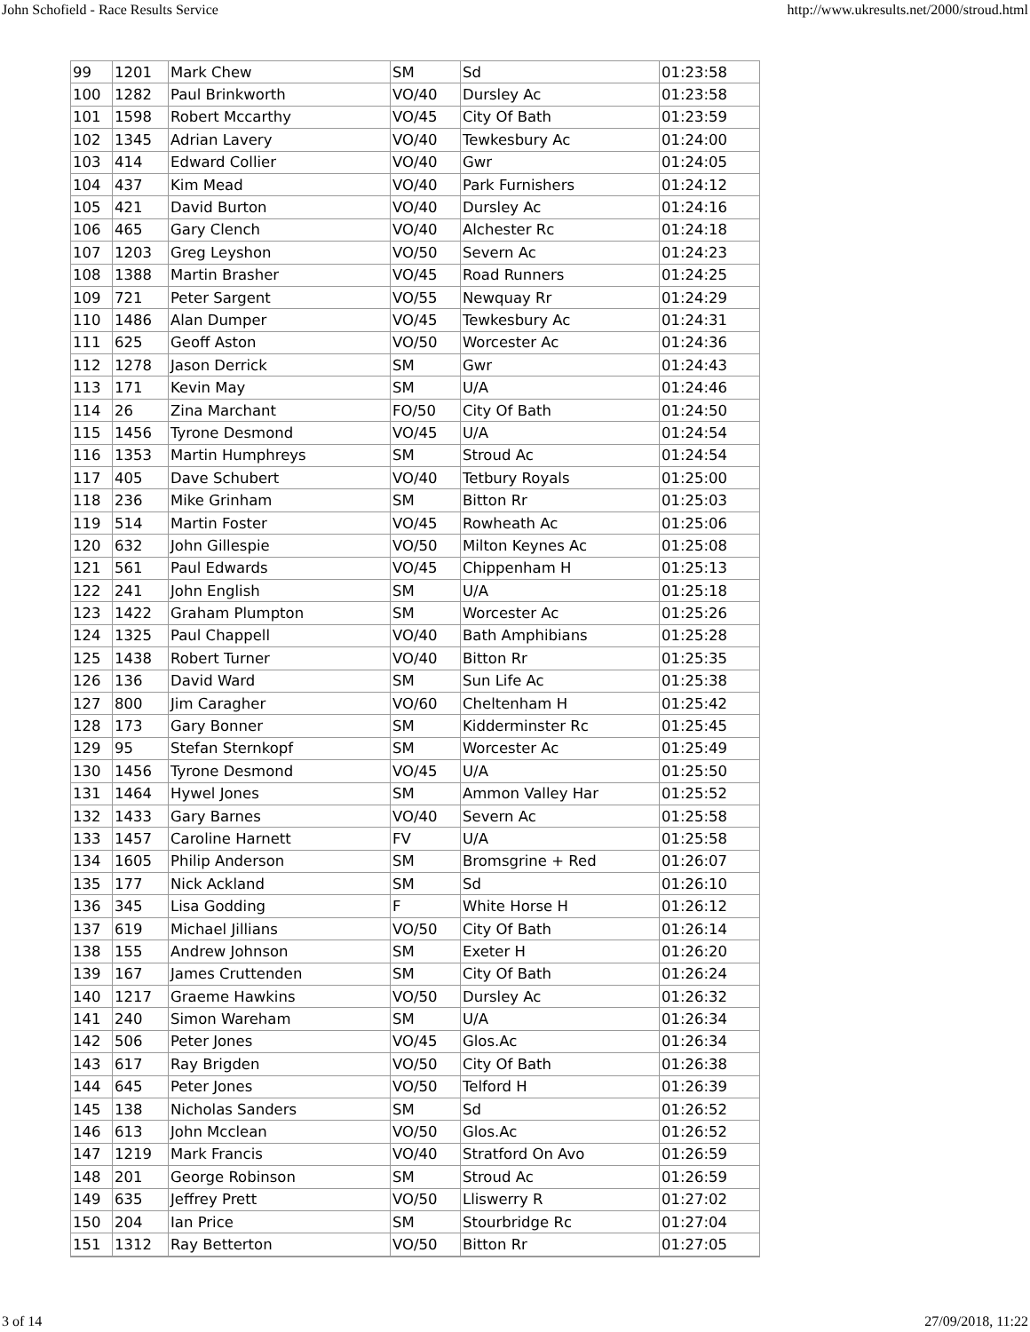John Schofield - Race Results Service http://www.ukresults.net/2000/stroud.html
| 99 | 1201 | Mark Chew | SM | Sd | 01:23:58 |
| 100 | 1282 | Paul Brinkworth | VO/40 | Dursley Ac | 01:23:58 |
| 101 | 1598 | Robert Mccarthy | VO/45 | City Of Bath | 01:23:59 |
| 102 | 1345 | Adrian Lavery | VO/40 | Tewkesbury Ac | 01:24:00 |
| 103 | 414 | Edward Collier | VO/40 | Gwr | 01:24:05 |
| 104 | 437 | Kim Mead | VO/40 | Park Furnishers | 01:24:12 |
| 105 | 421 | David Burton | VO/40 | Dursley Ac | 01:24:16 |
| 106 | 465 | Gary Clench | VO/40 | Alchester Rc | 01:24:18 |
| 107 | 1203 | Greg Leyshon | VO/50 | Severn Ac | 01:24:23 |
| 108 | 1388 | Martin Brasher | VO/45 | Road Runners | 01:24:25 |
| 109 | 721 | Peter Sargent | VO/55 | Newquay Rr | 01:24:29 |
| 110 | 1486 | Alan Dumper | VO/45 | Tewkesbury Ac | 01:24:31 |
| 111 | 625 | Geoff Aston | VO/50 | Worcester Ac | 01:24:36 |
| 112 | 1278 | Jason Derrick | SM | Gwr | 01:24:43 |
| 113 | 171 | Kevin May | SM | U/A | 01:24:46 |
| 114 | 26 | Zina Marchant | FO/50 | City Of Bath | 01:24:50 |
| 115 | 1456 | Tyrone Desmond | VO/45 | U/A | 01:24:54 |
| 116 | 1353 | Martin Humphreys | SM | Stroud Ac | 01:24:54 |
| 117 | 405 | Dave Schubert | VO/40 | Tetbury Royals | 01:25:00 |
| 118 | 236 | Mike Grinham | SM | Bitton Rr | 01:25:03 |
| 119 | 514 | Martin Foster | VO/45 | Rowheath Ac | 01:25:06 |
| 120 | 632 | John Gillespie | VO/50 | Milton Keynes Ac | 01:25:08 |
| 121 | 561 | Paul Edwards | VO/45 | Chippenham H | 01:25:13 |
| 122 | 241 | John English | SM | U/A | 01:25:18 |
| 123 | 1422 | Graham Plumpton | SM | Worcester Ac | 01:25:26 |
| 124 | 1325 | Paul Chappell | VO/40 | Bath Amphibians | 01:25:28 |
| 125 | 1438 | Robert Turner | VO/40 | Bitton Rr | 01:25:35 |
| 126 | 136 | David Ward | SM | Sun Life Ac | 01:25:38 |
| 127 | 800 | Jim Caragher | VO/60 | Cheltenham H | 01:25:42 |
| 128 | 173 | Gary Bonner | SM | Kidderminster Rc | 01:25:45 |
| 129 | 95 | Stefan Sternkopf | SM | Worcester Ac | 01:25:49 |
| 130 | 1456 | Tyrone Desmond | VO/45 | U/A | 01:25:50 |
| 131 | 1464 | Hywel Jones | SM | Ammon Valley Har | 01:25:52 |
| 132 | 1433 | Gary Barnes | VO/40 | Severn Ac | 01:25:58 |
| 133 | 1457 | Caroline Harnett | FV | U/A | 01:25:58 |
| 134 | 1605 | Philip Anderson | SM | Bromsgrine + Red | 01:26:07 |
| 135 | 177 | Nick Ackland | SM | Sd | 01:26:10 |
| 136 | 345 | Lisa Godding | F | White Horse H | 01:26:12 |
| 137 | 619 | Michael Jillians | VO/50 | City Of Bath | 01:26:14 |
| 138 | 155 | Andrew Johnson | SM | Exeter H | 01:26:20 |
| 139 | 167 | James Cruttenden | SM | City Of Bath | 01:26:24 |
| 140 | 1217 | Graeme Hawkins | VO/50 | Dursley Ac | 01:26:32 |
| 141 | 240 | Simon Wareham | SM | U/A | 01:26:34 |
| 142 | 506 | Peter Jones | VO/45 | Glos.Ac | 01:26:34 |
| 143 | 617 | Ray Brigden | VO/50 | City Of Bath | 01:26:38 |
| 144 | 645 | Peter Jones | VO/50 | Telford H | 01:26:39 |
| 145 | 138 | Nicholas Sanders | SM | Sd | 01:26:52 |
| 146 | 613 | John Mcclean | VO/50 | Glos.Ac | 01:26:52 |
| 147 | 1219 | Mark Francis | VO/40 | Stratford On Avo | 01:26:59 |
| 148 | 201 | George Robinson | SM | Stroud Ac | 01:26:59 |
| 149 | 635 | Jeffrey Prett | VO/50 | Lliswerry R | 01:27:02 |
| 150 | 204 | Ian Price | SM | Stourbridge Rc | 01:27:04 |
| 151 | 1312 | Ray Betterton | VO/50 | Bitton Rr | 01:27:05 |
3 of 14 27/09/2018, 11:22